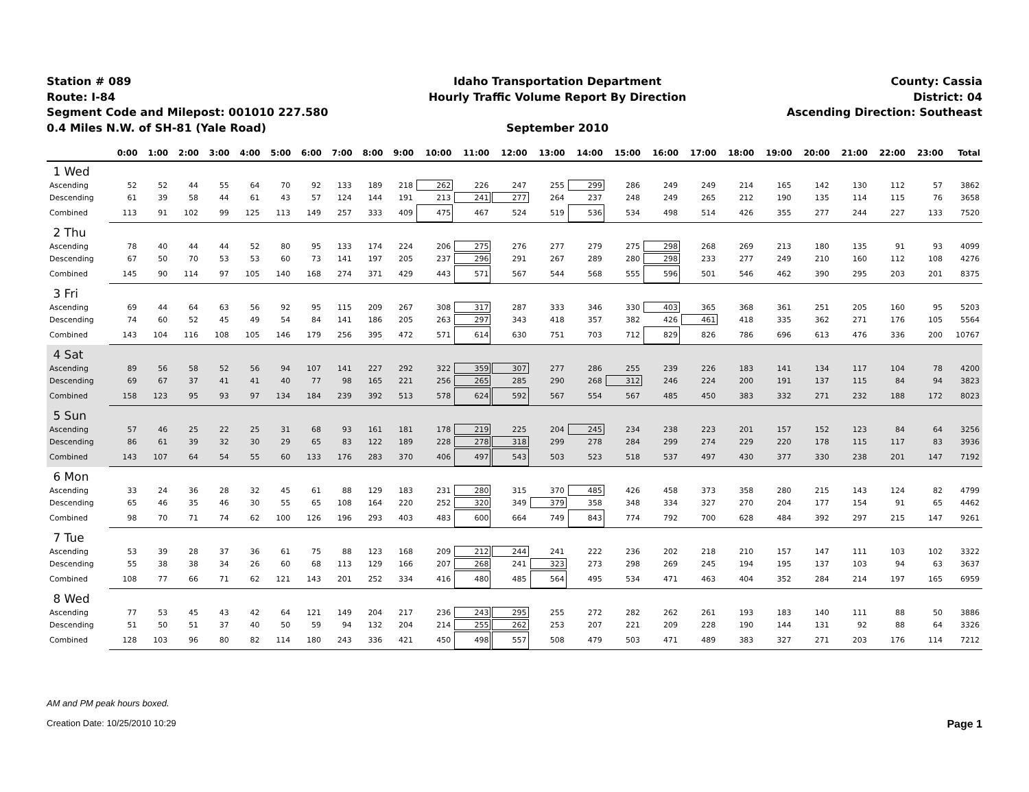Station # 089
Route: I-84
Segment Code and Milepost: 001010 227.580
0.4 Miles N.W. of SH-81 (Yale Road)
Idaho Transportation Department
Hourly Traffic Volume Report By Direction
September 2010
County: Cassia
District: 04
Ascending Direction: Southeast
| | 0:00 | 1:00 | 2:00 | 3:00 | 4:00 | 5:00 | 6:00 | 7:00 | 8:00 | 9:00 | 10:00 | 11:00 | 12:00 | 13:00 | 14:00 | 15:00 | 16:00 | 17:00 | 18:00 | 19:00 | 20:00 | 21:00 | 22:00 | 23:00 | Total |
| --- | --- | --- | --- | --- | --- | --- | --- | --- | --- | --- | --- | --- | --- | --- | --- | --- | --- | --- | --- | --- | --- | --- | --- | --- | --- |
| 1 Wed | | | | | | | | | | | | | | | | | | | | | | | | | |
| Ascending | 52 | 52 | 44 | 55 | 64 | 70 | 92 | 133 | 189 | 218 | 262 | 226 | 247 | 255 | 299 | 286 | 249 | 249 | 214 | 165 | 142 | 130 | 112 | 57 | 3862 |
| Descending | 61 | 39 | 58 | 44 | 61 | 43 | 57 | 124 | 144 | 191 | 213 | 241 | 277 | 264 | 237 | 248 | 249 | 265 | 212 | 190 | 135 | 114 | 115 | 76 | 3658 |
| Combined | 113 | 91 | 102 | 99 | 125 | 113 | 149 | 257 | 333 | 409 | 475 | 467 | 524 | 519 | 536 | 534 | 498 | 514 | 426 | 355 | 277 | 244 | 227 | 133 | 7520 |
| 2 Thu | | | | | | | | | | | | | | | | | | | | | | | | | |
| Ascending | 78 | 40 | 44 | 44 | 52 | 80 | 95 | 133 | 174 | 224 | 206 | 275 | 276 | 277 | 279 | 275 | 298 | 268 | 269 | 213 | 180 | 135 | 91 | 93 | 4099 |
| Descending | 67 | 50 | 70 | 53 | 53 | 60 | 73 | 141 | 197 | 205 | 237 | 296 | 291 | 267 | 289 | 280 | 298 | 233 | 277 | 249 | 210 | 160 | 112 | 108 | 4276 |
| Combined | 145 | 90 | 114 | 97 | 105 | 140 | 168 | 274 | 371 | 429 | 443 | 571 | 567 | 544 | 568 | 555 | 596 | 501 | 546 | 462 | 390 | 295 | 203 | 201 | 8375 |
| 3 Fri | | | | | | | | | | | | | | | | | | | | | | | | | |
| Ascending | 69 | 44 | 64 | 63 | 56 | 92 | 95 | 115 | 209 | 267 | 308 | 317 | 287 | 333 | 346 | 330 | 403 | 365 | 368 | 361 | 251 | 205 | 160 | 95 | 5203 |
| Descending | 74 | 60 | 52 | 45 | 49 | 54 | 84 | 141 | 186 | 205 | 263 | 297 | 343 | 418 | 357 | 382 | 426 | 461 | 418 | 335 | 362 | 271 | 176 | 105 | 5564 |
| Combined | 143 | 104 | 116 | 108 | 105 | 146 | 179 | 256 | 395 | 472 | 571 | 614 | 630 | 751 | 703 | 712 | 829 | 826 | 786 | 696 | 613 | 476 | 336 | 200 | 10767 |
| 4 Sat | | | | | | | | | | | | | | | | | | | | | | | | | |
| Ascending | 89 | 56 | 58 | 52 | 56 | 94 | 107 | 141 | 227 | 292 | 322 | 359 | 307 | 277 | 286 | 255 | 239 | 226 | 183 | 141 | 134 | 117 | 104 | 78 | 4200 |
| Descending | 69 | 67 | 37 | 41 | 41 | 40 | 77 | 98 | 165 | 221 | 256 | 265 | 285 | 290 | 268 | 312 | 246 | 224 | 200 | 191 | 137 | 115 | 84 | 94 | 3823 |
| Combined | 158 | 123 | 95 | 93 | 97 | 134 | 184 | 239 | 392 | 513 | 578 | 624 | 592 | 567 | 554 | 567 | 485 | 450 | 383 | 332 | 271 | 232 | 188 | 172 | 8023 |
| 5 Sun | | | | | | | | | | | | | | | | | | | | | | | | | |
| Ascending | 57 | 46 | 25 | 22 | 25 | 31 | 68 | 93 | 161 | 181 | 178 | 219 | 225 | 204 | 245 | 234 | 238 | 223 | 201 | 157 | 152 | 123 | 84 | 64 | 3256 |
| Descending | 86 | 61 | 39 | 32 | 30 | 29 | 65 | 83 | 122 | 189 | 228 | 278 | 318 | 299 | 278 | 284 | 299 | 274 | 229 | 220 | 178 | 115 | 117 | 83 | 3936 |
| Combined | 143 | 107 | 64 | 54 | 55 | 60 | 133 | 176 | 283 | 370 | 406 | 497 | 543 | 503 | 523 | 518 | 537 | 497 | 430 | 377 | 330 | 238 | 201 | 147 | 7192 |
| 6 Mon | | | | | | | | | | | | | | | | | | | | | | | | | |
| Ascending | 33 | 24 | 36 | 28 | 32 | 45 | 61 | 88 | 129 | 183 | 231 | 280 | 315 | 370 | 485 | 426 | 458 | 373 | 358 | 280 | 215 | 143 | 124 | 82 | 4799 |
| Descending | 65 | 46 | 35 | 46 | 30 | 55 | 65 | 108 | 164 | 220 | 252 | 320 | 349 | 379 | 358 | 348 | 334 | 327 | 270 | 204 | 177 | 154 | 91 | 65 | 4462 |
| Combined | 98 | 70 | 71 | 74 | 62 | 100 | 126 | 196 | 293 | 403 | 483 | 600 | 664 | 749 | 843 | 774 | 792 | 700 | 628 | 484 | 392 | 297 | 215 | 147 | 9261 |
| 7 Tue | | | | | | | | | | | | | | | | | | | | | | | | | |
| Ascending | 53 | 39 | 28 | 37 | 36 | 61 | 75 | 88 | 123 | 168 | 209 | 212 | 244 | 241 | 222 | 236 | 202 | 218 | 210 | 157 | 147 | 111 | 103 | 102 | 3322 |
| Descending | 55 | 38 | 38 | 34 | 26 | 60 | 68 | 113 | 129 | 166 | 207 | 268 | 241 | 323 | 273 | 298 | 269 | 245 | 194 | 195 | 137 | 103 | 94 | 63 | 3637 |
| Combined | 108 | 77 | 66 | 71 | 62 | 121 | 143 | 201 | 252 | 334 | 416 | 480 | 485 | 564 | 495 | 534 | 471 | 463 | 404 | 352 | 284 | 214 | 197 | 165 | 6959 |
| 8 Wed | | | | | | | | | | | | | | | | | | | | | | | | | |
| Ascending | 77 | 53 | 45 | 43 | 42 | 64 | 121 | 149 | 204 | 217 | 236 | 243 | 295 | 255 | 272 | 282 | 262 | 261 | 193 | 183 | 140 | 111 | 88 | 50 | 3886 |
| Descending | 51 | 50 | 51 | 37 | 40 | 50 | 59 | 94 | 132 | 204 | 214 | 255 | 262 | 253 | 207 | 221 | 209 | 228 | 190 | 144 | 131 | 92 | 88 | 64 | 3326 |
| Combined | 128 | 103 | 96 | 80 | 82 | 114 | 180 | 243 | 336 | 421 | 450 | 498 | 557 | 508 | 479 | 503 | 471 | 489 | 383 | 327 | 271 | 203 | 176 | 114 | 7212 |
AM and PM peak hours boxed.
Creation Date: 10/25/2010 10:29 Page 1